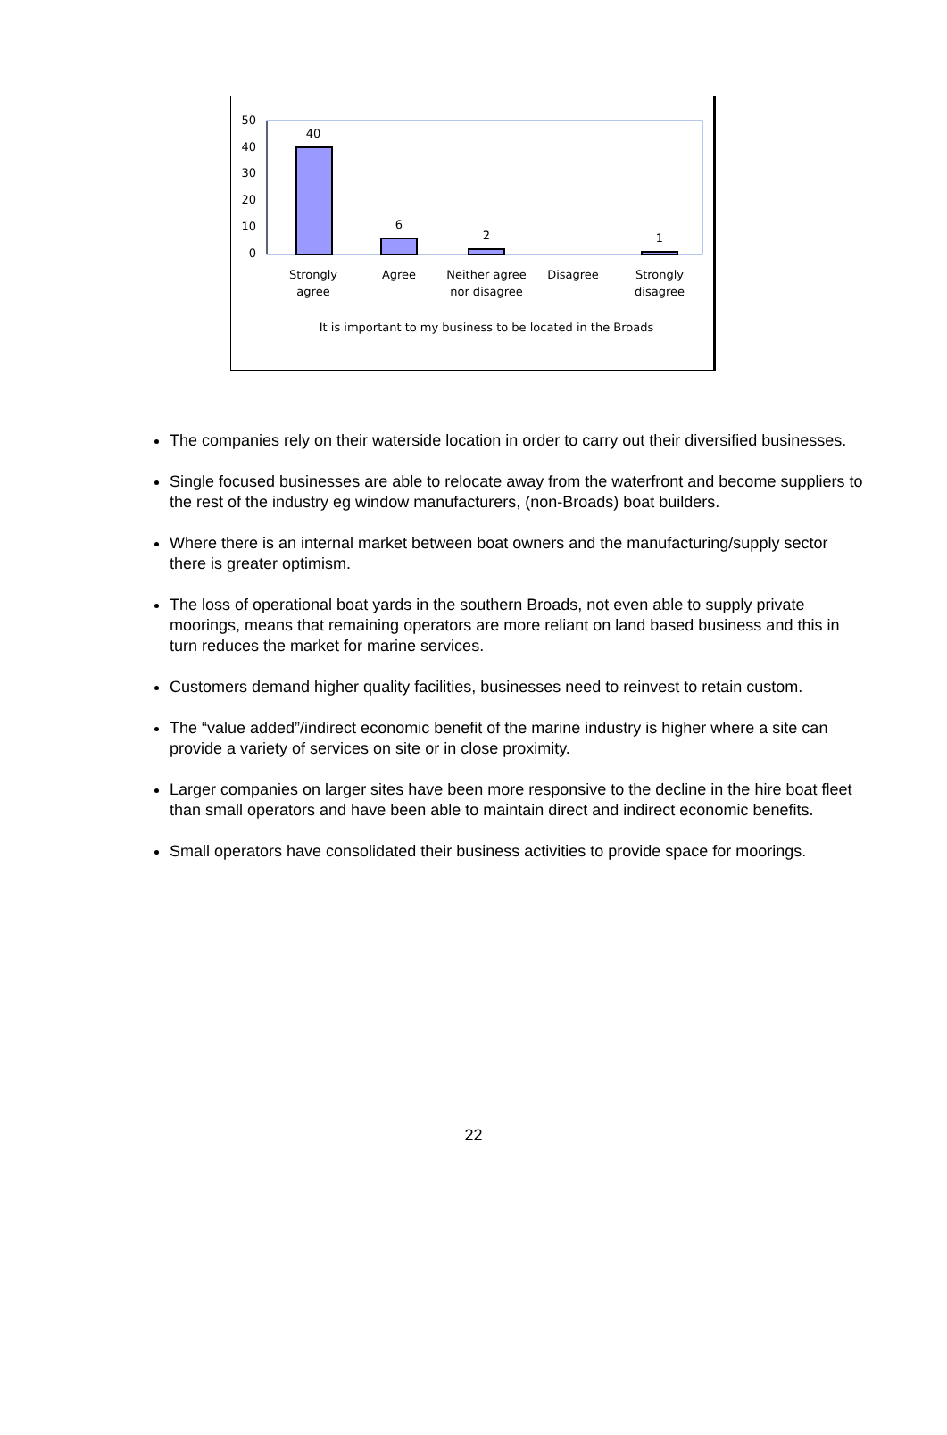50
40
30
20
10
0
40
6
2
1
Strongly
agree
Agree
Neither agree
nor disagree
Disagree
Strongly
disagree
It is important to my business to be located in the Broads
The companies rely on their waterside location in order to carry out their diversified businesses.
Single focused businesses are able to relocate away from the waterfront and become suppliers to the rest of the industry eg window manufacturers, (non-Broads) boat builders.
Where there is an internal market between boat owners and the manufacturing/supply sector there is greater optimism.
The loss of operational boat yards in the southern Broads, not even able to supply private moorings, means that remaining operators are more reliant on land based business and this in turn reduces the market for marine services.
Customers demand higher quality facilities, businesses need to reinvest to retain custom.
The “value added”/indirect economic benefit of the marine industry is higher where a site can provide a variety of services on site or in close proximity.
Larger companies on larger sites have been more responsive to the decline in the hire boat fleet than small operators and have been able to maintain direct and indirect economic benefits.
Small operators have consolidated their business activities to provide space for moorings.
22